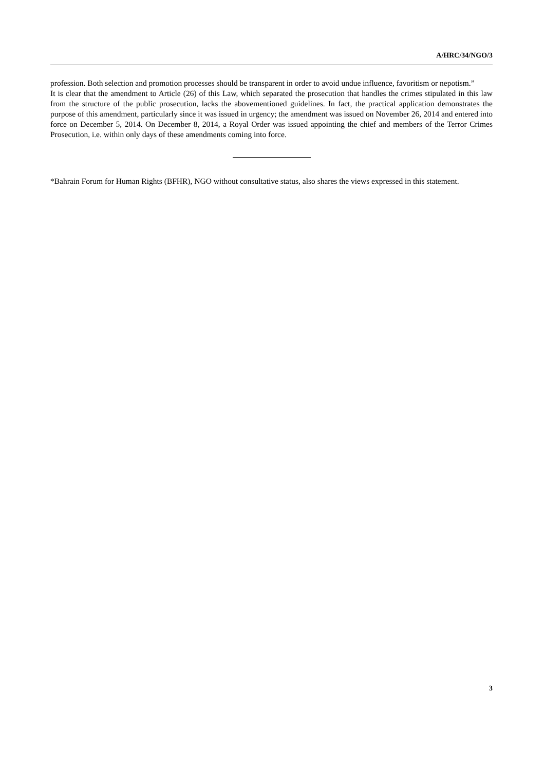A/HRC/34/NGO/3
profession. Both selection and promotion processes should be transparent in order to avoid undue influence, favoritism or nepotism.”
It is clear that the amendment to Article (26) of this Law, which separated the prosecution that handles the crimes stipulated in this law from the structure of the public prosecution, lacks the abovementioned guidelines. In fact, the practical application demonstrates the purpose of this amendment, particularly since it was issued in urgency; the amendment was issued on November 26, 2014 and entered into force on December 5, 2014. On December 8, 2014, a Royal Order was issued appointing the chief and members of the Terror Crimes Prosecution, i.e. within only days of these amendments coming into force.
*Bahrain Forum for Human Rights (BFHR), NGO without consultative status, also shares the views expressed in this statement.
3